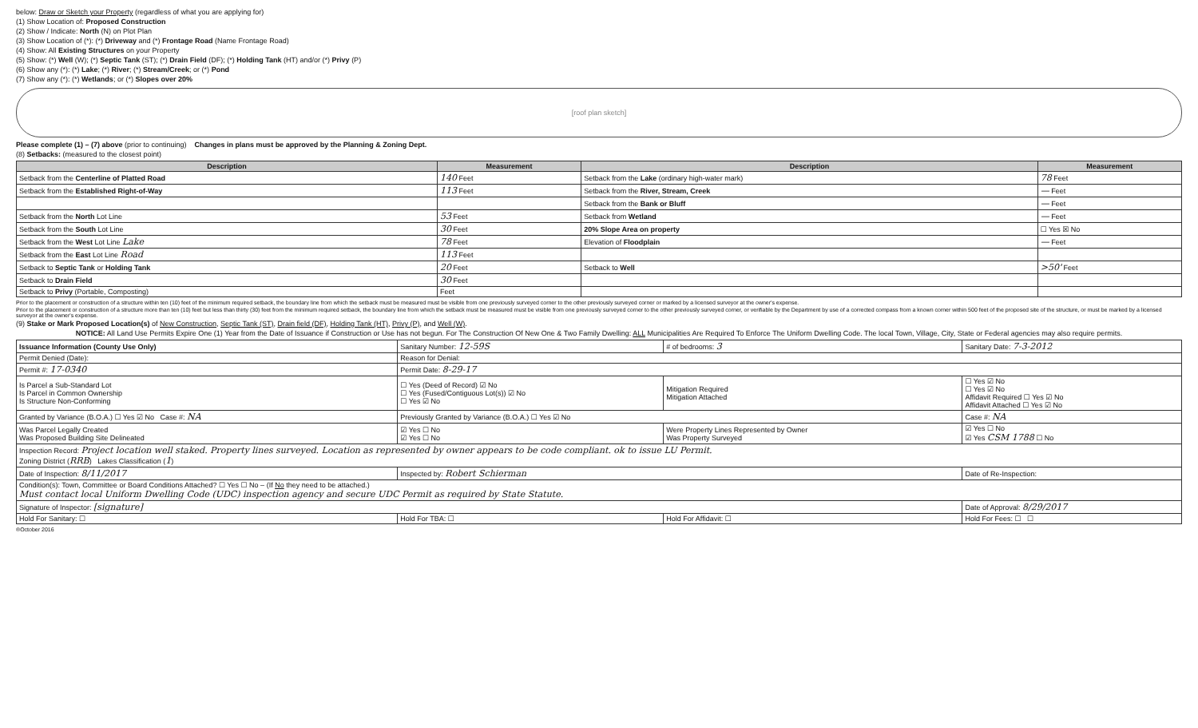below: Draw or Sketch your Property (regardless of what you are applying for)
(1) Show Location of: Proposed Construction
(2) Show / Indicate: North (N) on Plot Plan
(3) Show Location of (*): (*) Driveway and (*) Frontage Road (Name Frontage Road)
(4) Show: All Existing Structures on your Property
(5) Show: (*) Well (W); (*) Septic Tank (ST); (*) Drain Field (DF); (*) Holding Tank (HT) and/or (*) Privy (P)
(6) Show any (*): (*) Lake; (*) River; (*) Stream/Creek; or (*) Pond
(7) Show any (*): (*) Wetlands; or (*) Slopes over 20%
[roof plan sketch]
Please complete (1) – (7) above (prior to continuing) Changes in plans must be approved by the Planning & Zoning Dept.
(8) Setbacks: (measured to the closest point)
| Description | Measurement | Description | Measurement |
| --- | --- | --- | --- |
| Setback from the Centerline of Platted Road | 140 Feet | Setback from the Lake (ordinary high-water mark) | 78 Feet |
| Setback from the Established Right-of-Way | 113 Feet | Setback from the River, Stream, Creek | — Feet |
| | | Setback from the Bank or Bluff | — Feet |
| Setback from the North Lot Line | 53 Feet | Setback from Wetland | — Feet |
| Setback from the South Lot Line | 30 Feet | 20% Slope Area on property | ☐ Yes ☒ No |
| Setback from the West Lot Line Lake | 78 Feet | Elevation of Floodplain | — Feet |
| Setback from the East Lot Line Road | 113 Feet | | |
| Setback to Septic Tank or Holding Tank | 20 Feet | Setback to Well | >50' Feet |
| Setback to Drain Field | 30 Feet | | |
| Setback to Privy (Portable, Composting) | Feet | | |
Prior to the placement or construction of a structure within ten (10) feet of the minimum required setback, the boundary line from which the setback must be measured must be visible from one previously surveyed corner to the other previously surveyed corner or marked by a licensed surveyor at the owner's expense.
Prior to the placement or construction of a structure more than ten (10) feet but less than thirty (30) feet from the minimum required setback, the boundary line from which the setback must be measured must be visible from one previously surveyed corner to the other previously surveyed corner, or verifiable by the Department by use of a corrected compass from a known corner within 500 feet of the proposed site of the structure, or must be marked by a licensed surveyor at the owner's expense.
(9) Stake or Mark Proposed Location(s) of New Construction, Septic Tank (ST), Drain field (DF), Holding Tank (HT), Privy (P), and Well (W).
NOTICE: All Land Use Permits Expire One (1) Year from the Date of Issuance if Construction or Use has not begun. For The Construction Of New One & Two Family Dwelling: ALL Municipalities Are Required To Enforce The Uniform Dwelling Code. The local Town, Village, City, State or Federal agencies may also require permits.
| Issuance Information (County Use Only) | Sanitary Number: 12-59S | # of bedrooms: 3 | Sanitary Date: 7-3-2012 |
| Permit Denied (Date): | Reason for Denial: | | |
| Permit #: 17-0340 | Permit Date: 8-29-17 | | |
| Is Parcel a Sub-Standard Lot Is Parcel in Common Ownership Is Structure Non-Conforming | ☐ Yes (Deed of Record) ☑ No ☐ Yes (Fused/Contiguous Lot(s)) ☑ No ☐ Yes ☑ No | Mitigation Required Mitigation Attached | ☐ Yes ☑ No ☐ Yes ☑ No Affidavit Required ☐ Yes ☑ No Affidavit Attached ☐ Yes ☑ No |
| Granted by Variance (B.O.A.) ☐ Yes ☑ No Case #: NA | Previously Granted by Variance (B.O.A.) ☐ Yes ☑ No | | Case #: NA |
| Was Parcel Legally Created Was Proposed Building Site Delineated | ☑ Yes ☐ No ☑ Yes ☐ No | Were Property Lines Represented by Owner Was Property Surveyed | ☑ Yes ☐ No ☑ Yes CSM 1788 ☐ No |
| Inspection Record: Project location well staked. Property lines surveyed. Location as represented by owner appears to be code compliant. ok to issue LU Permit. Zoning District ( RRB ) Lakes Classification ( 1 ) | | | |
| Date of Inspection: 8/11/2017 | Inspected by: Robert Schierman | | Date of Re-Inspection: |
| Condition(s): Town, Committee or Board Conditions Attached? ☐ Yes ☐ No – (If No they need to be attached.) Must contact local Uniform Dwelling Code (UDC) inspection agency and secure UDC Permit as required by State Statute. | | | |
| Signature of Inspector: [signature] | | | Date of Approval: 8/29/2017 |
| Hold For Sanitary: ☐ | Hold For TBA: ☐ | Hold For Affidavit: ☐ | Hold For Fees: ☐ ☐ |
®October 2016